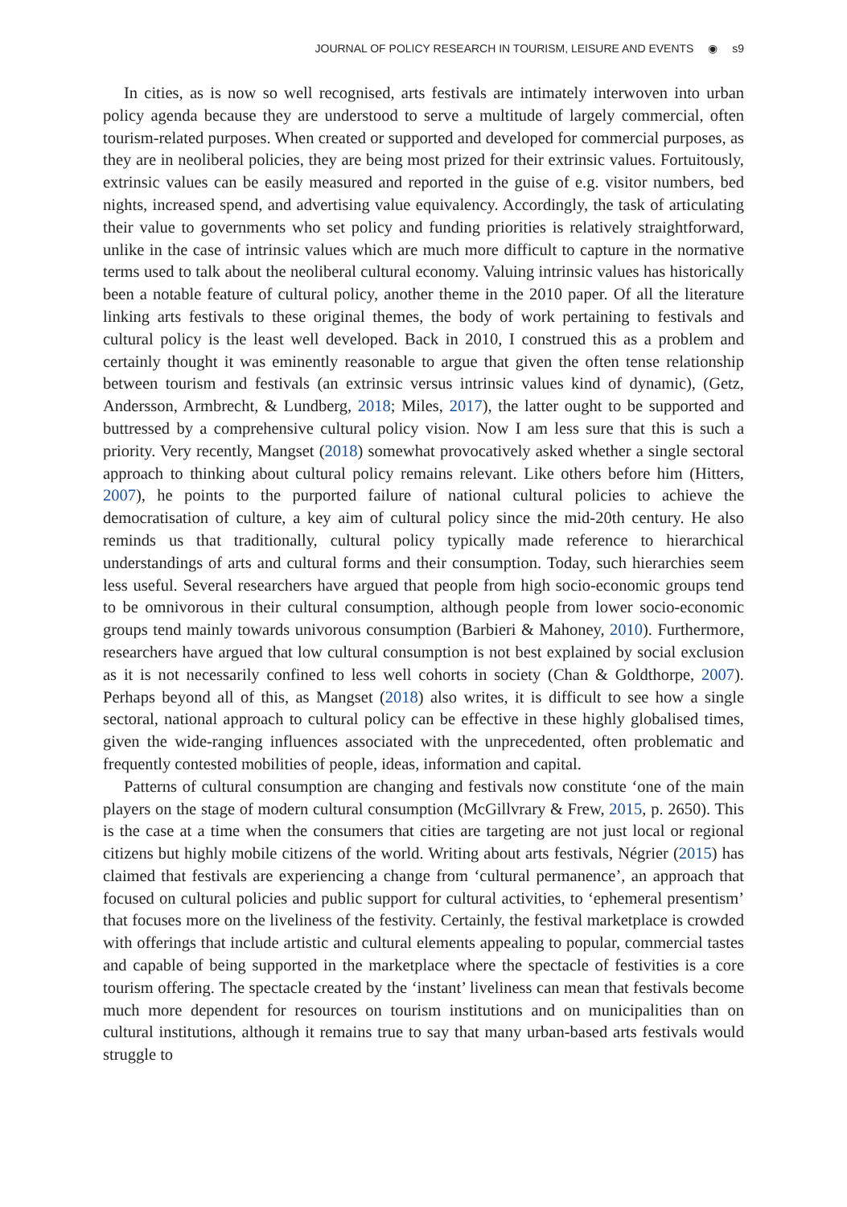JOURNAL OF POLICY RESEARCH IN TOURISM, LEISURE AND EVENTS ◉ s9
In cities, as is now so well recognised, arts festivals are intimately interwoven into urban policy agenda because they are understood to serve a multitude of largely commercial, often tourism-related purposes. When created or supported and developed for commercial purposes, as they are in neoliberal policies, they are being most prized for their extrinsic values. Fortuitously, extrinsic values can be easily measured and reported in the guise of e.g. visitor numbers, bed nights, increased spend, and advertising value equivalency. Accordingly, the task of articulating their value to governments who set policy and funding priorities is relatively straightforward, unlike in the case of intrinsic values which are much more difficult to capture in the normative terms used to talk about the neoliberal cultural economy. Valuing intrinsic values has historically been a notable feature of cultural policy, another theme in the 2010 paper. Of all the literature linking arts festivals to these original themes, the body of work pertaining to festivals and cultural policy is the least well developed. Back in 2010, I construed this as a problem and certainly thought it was eminently reasonable to argue that given the often tense relationship between tourism and festivals (an extrinsic versus intrinsic values kind of dynamic), (Getz, Andersson, Armbrecht, & Lundberg, 2018; Miles, 2017), the latter ought to be supported and buttressed by a comprehensive cultural policy vision. Now I am less sure that this is such a priority. Very recently, Mangset (2018) somewhat provocatively asked whether a single sectoral approach to thinking about cultural policy remains relevant. Like others before him (Hitters, 2007), he points to the purported failure of national cultural policies to achieve the democratisation of culture, a key aim of cultural policy since the mid-20th century. He also reminds us that traditionally, cultural policy typically made reference to hierarchical understandings of arts and cultural forms and their consumption. Today, such hierarchies seem less useful. Several researchers have argued that people from high socio-economic groups tend to be omnivorous in their cultural consumption, although people from lower socio-economic groups tend mainly towards univorous consumption (Barbieri & Mahoney, 2010). Furthermore, researchers have argued that low cultural consumption is not best explained by social exclusion as it is not necessarily confined to less well cohorts in society (Chan & Goldthorpe, 2007). Perhaps beyond all of this, as Mangset (2018) also writes, it is difficult to see how a single sectoral, national approach to cultural policy can be effective in these highly globalised times, given the wide-ranging influences associated with the unprecedented, often problematic and frequently contested mobilities of people, ideas, information and capital.
Patterns of cultural consumption are changing and festivals now constitute ‘one of the main players on the stage of modern cultural consumption (McGillvrary & Frew, 2015, p. 2650). This is the case at a time when the consumers that cities are targeting are not just local or regional citizens but highly mobile citizens of the world. Writing about arts festivals, Négrier (2015) has claimed that festivals are experiencing a change from ‘cultural permanence’, an approach that focused on cultural policies and public support for cultural activities, to ‘ephemeral presentism’ that focuses more on the liveliness of the festivity. Certainly, the festival marketplace is crowded with offerings that include artistic and cultural elements appealing to popular, commercial tastes and capable of being supported in the marketplace where the spectacle of festivities is a core tourism offering. The spectacle created by the ‘instant’ liveliness can mean that festivals become much more dependent for resources on tourism institutions and on municipalities than on cultural institutions, although it remains true to say that many urban-based arts festivals would struggle to